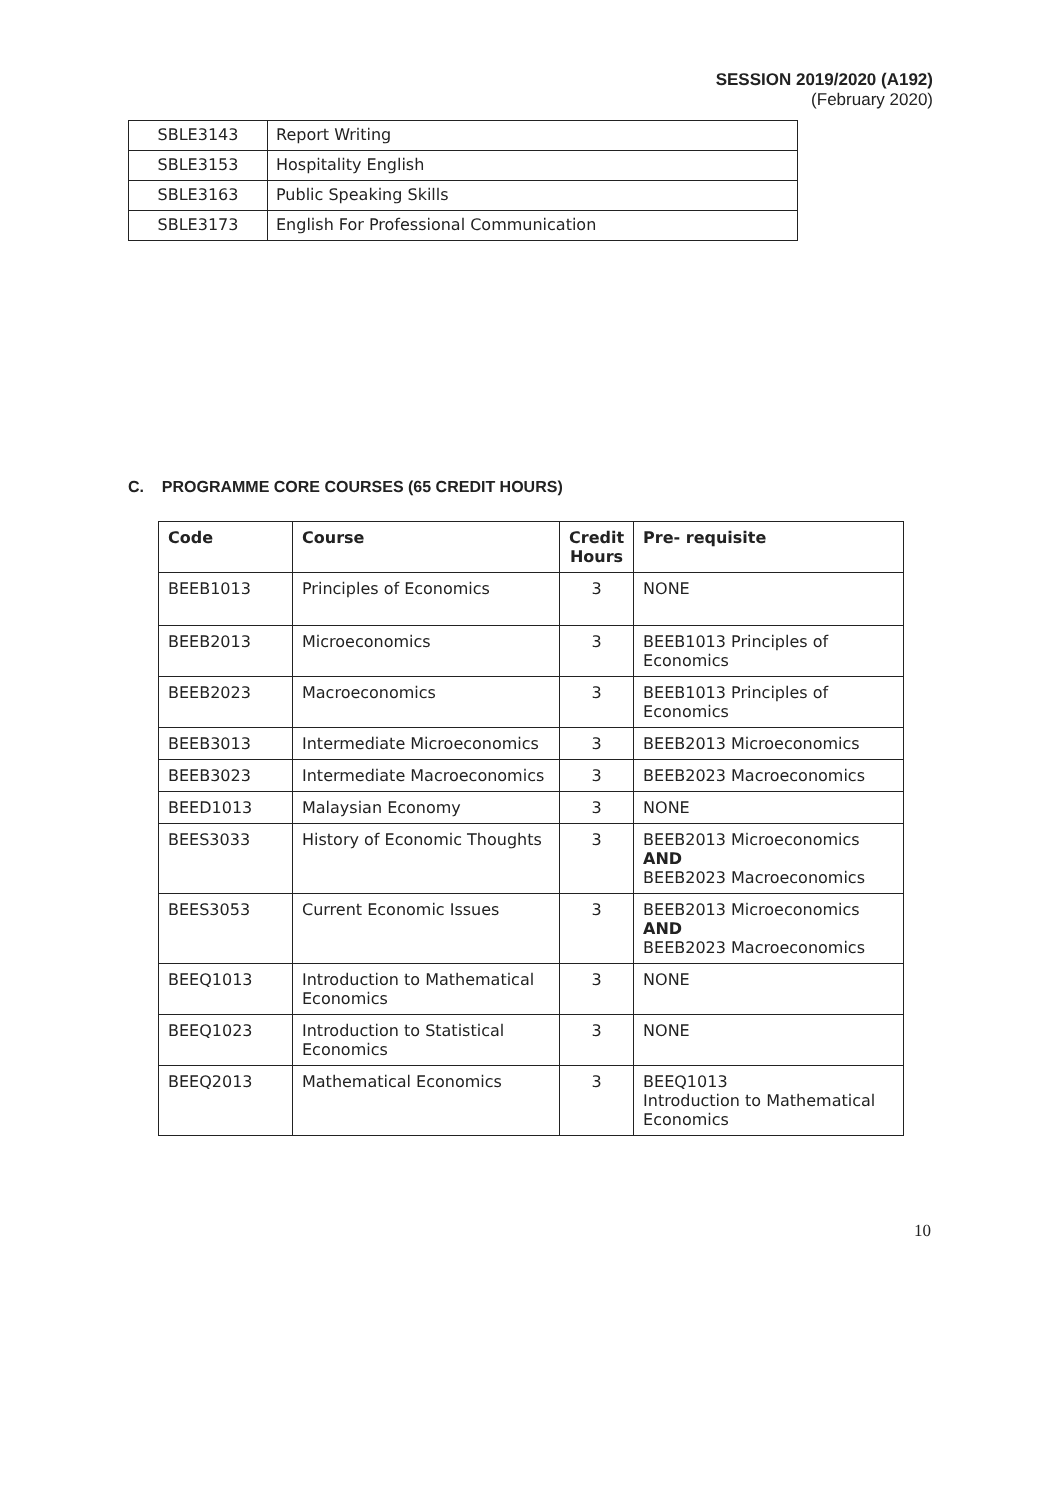SESSION 2019/2020 (A192)
(February 2020)
| SBLE3143 | Report Writing |
| SBLE3153 | Hospitality English |
| SBLE3163 | Public Speaking Skills |
| SBLE3173 | English For Professional Communication |
C. PROGRAMME CORE COURSES (65 CREDIT HOURS)
| Code | Course | Credit Hours | Pre- requisite |
| --- | --- | --- | --- |
| BEEB1013 | Principles of Economics | 3 | NONE |
| BEEB2013 | Microeconomics | 3 | BEEB1013 Principles of Economics |
| BEEB2023 | Macroeconomics | 3 | BEEB1013 Principles of Economics |
| BEEB3013 | Intermediate Microeconomics | 3 | BEEB2013 Microeconomics |
| BEEB3023 | Intermediate Macroeconomics | 3 | BEEB2023 Macroeconomics |
| BEED1013 | Malaysian Economy | 3 | NONE |
| BEES3033 | History of Economic Thoughts | 3 | BEEB2013 Microeconomics AND BEEB2023 Macroeconomics |
| BEES3053 | Current Economic Issues | 3 | BEEB2013 Microeconomics AND BEEB2023 Macroeconomics |
| BEEQ1013 | Introduction to Mathematical Economics | 3 | NONE |
| BEEQ1023 | Introduction to Statistical Economics | 3 | NONE |
| BEEQ2013 | Mathematical Economics | 3 | BEEQ1013 Introduction to Mathematical Economics |
10